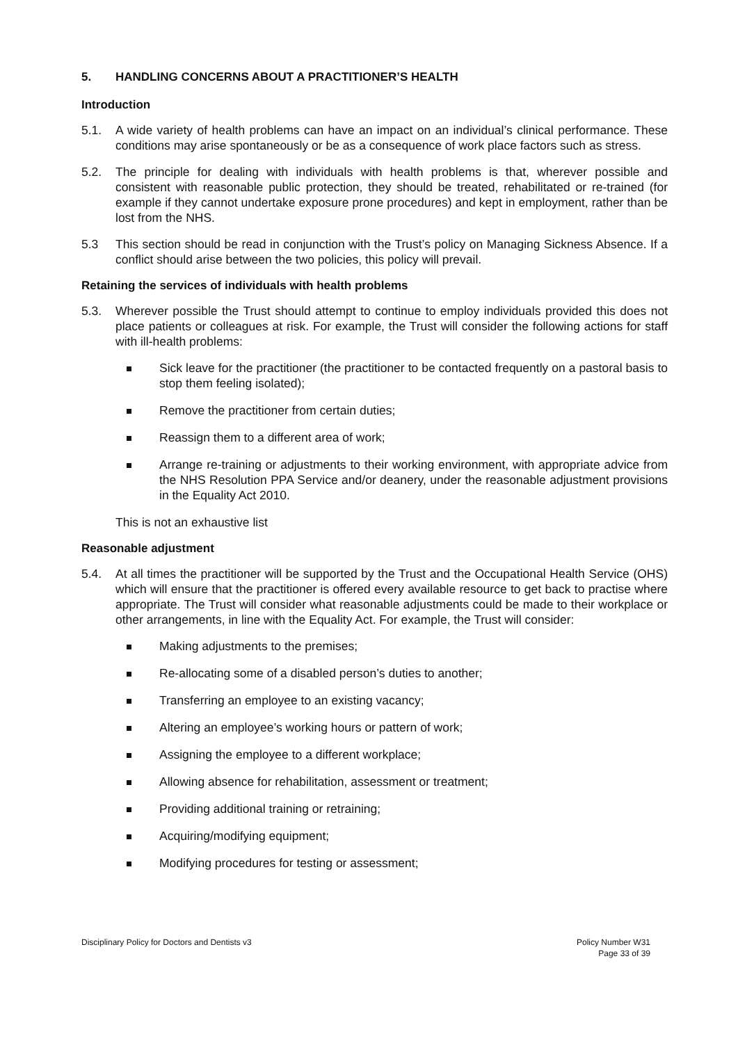5. HANDLING CONCERNS ABOUT A PRACTITIONER’S HEALTH
Introduction
5.1. A wide variety of health problems can have an impact on an individual’s clinical performance. These conditions may arise spontaneously or be as a consequence of work place factors such as stress.
5.2. The principle for dealing with individuals with health problems is that, wherever possible and consistent with reasonable public protection, they should be treated, rehabilitated or re-trained (for example if they cannot undertake exposure prone procedures) and kept in employment, rather than be lost from the NHS.
5.3 This section should be read in conjunction with the Trust’s policy on Managing Sickness Absence. If a conflict should arise between the two policies, this policy will prevail.
Retaining the services of individuals with health problems
5.3. Wherever possible the Trust should attempt to continue to employ individuals provided this does not place patients or colleagues at risk. For example, the Trust will consider the following actions for staff with ill-health problems:
Sick leave for the practitioner (the practitioner to be contacted frequently on a pastoral basis to stop them feeling isolated);
Remove the practitioner from certain duties;
Reassign them to a different area of work;
Arrange re-training or adjustments to their working environment, with appropriate advice from the NHS Resolution PPA Service and/or deanery, under the reasonable adjustment provisions in the Equality Act 2010.
This is not an exhaustive list
Reasonable adjustment
5.4. At all times the practitioner will be supported by the Trust and the Occupational Health Service (OHS) which will ensure that the practitioner is offered every available resource to get back to practise where appropriate. The Trust will consider what reasonable adjustments could be made to their workplace or other arrangements, in line with the Equality Act. For example, the Trust will consider:
Making adjustments to the premises;
Re-allocating some of a disabled person’s duties to another;
Transferring an employee to an existing vacancy;
Altering an employee’s working hours or pattern of work;
Assigning the employee to a different workplace;
Allowing absence for rehabilitation, assessment or treatment;
Providing additional training or retraining;
Acquiring/modifying equipment;
Modifying procedures for testing or assessment;
Disciplinary Policy for Doctors and Dentists v3 Policy Number W31
Page 33 of 39